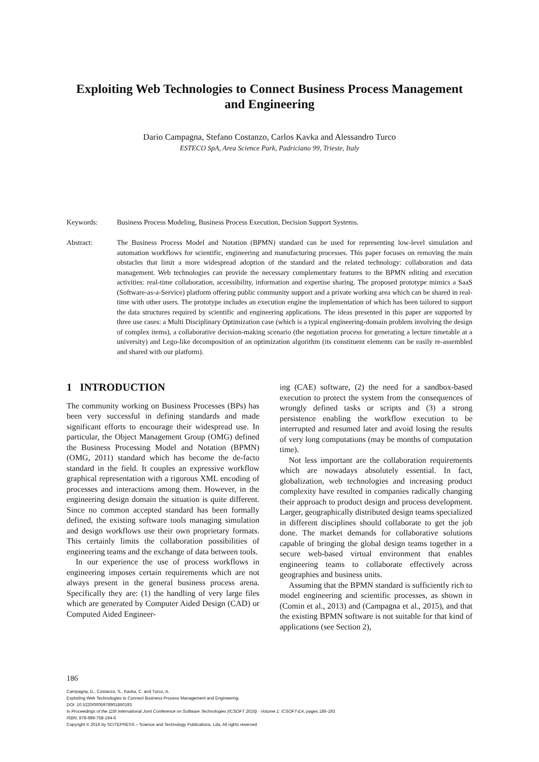Exploiting Web Technologies to Connect Business Process Management
and Engineering
Dario Campagna, Stefano Costanzo, Carlos Kavka and Alessandro Turco
ESTECO SpA, Area Science Park, Padriciano 99, Trieste, Italy
Keywords: Business Process Modeling, Business Process Execution, Decision Support Systems.
Abstract: The Business Process Model and Notation (BPMN) standard can be used for representing low-level simulation and automation workflows for scientific, engineering and manufacturing processes. This paper focuses on removing the main obstacles that limit a more widespread adoption of the standard and the related technology: collaboration and data management. Web technologies can provide the necessary complementary features to the BPMN editing and execution activities: real-time collaboration, accessibility, information and expertise sharing. The proposed prototype mimics a SaaS (Software-as-a-Service) platform offering public community support and a private working area which can be shared in real-time with other users. The prototype includes an execution engine the implementation of which has been tailored to support the data structures required by scientific and engineering applications. The ideas presented in this paper are supported by three use cases: a Multi Disciplinary Optimization case (which is a typical engineering-domain problem involving the design of complex items), a collaborative decision-making scenario (the negotiation process for generating a lecture timetable at a university) and Lego-like decomposition of an optimization algorithm (its constituent elements can be easily re-assembled and shared with our platform).
1 INTRODUCTION
The community working on Business Processes (BPs) has been very successful in defining standards and made significant efforts to encourage their widespread use. In particular, the Object Management Group (OMG) defined the Business Processing Model and Notation (BPMN) (OMG, 2011) standard which has become the de-facto standard in the field. It couples an expressive workflow graphical representation with a rigorous XML encoding of processes and interactions among them. However, in the engineering design domain the situation is quite different. Since no common accepted standard has been formally defined, the existing software tools managing simulation and design workflows use their own proprietary formats. This certainly limits the collaboration possibilities of engineering teams and the exchange of data between tools.
In our experience the use of process workflows in engineering imposes certain requirements which are not always present in the general business process arena. Specifically they are: (1) the handling of very large files which are generated by Computer Aided Design (CAD) or Computed Aided Engineer-
ing (CAE) software, (2) the need for a sandbox-based execution to protect the system from the consequences of wrongly defined tasks or scripts and (3) a strong persistence enabling the workflow execution to be interrupted and resumed later and avoid losing the results of very long computations (may be months of computation time).
Not less important are the collaboration requirements which are nowadays absolutely essential. In fact, globalization, web technologies and increasing product complexity have resulted in companies radically changing their approach to product design and process development. Larger, geographically distributed design teams specialized in different disciplines should collaborate to get the job done. The market demands for collaborative solutions capable of bringing the global design teams together in a secure web-based virtual environment that enables engineering teams to collaborate effectively across geographies and business units.
Assuming that the BPMN standard is sufficiently rich to model engineering and scientific processes, as shown in (Comin et al., 2013) and (Campagna et al., 2015), and that the existing BPMN software is not suitable for that kind of applications (see Section 2),
186
Campagna, D., Costanzo, S., Kavka, C. and Turco, A.
Exploiting Web Technologies to Connect Business Process Management and Engineering.
DOI: 10.5220/0005978901860193
In Proceedings of the 11th International Joint Conference on Software Technologies (ICSOFT 2016) - Volume 1: ICSOFT-EA, pages 186-193
ISBN: 978-989-758-194-6
Copyright © 2016 by SCITEPRESS – Science and Technology Publications, Lda. All rights reserved